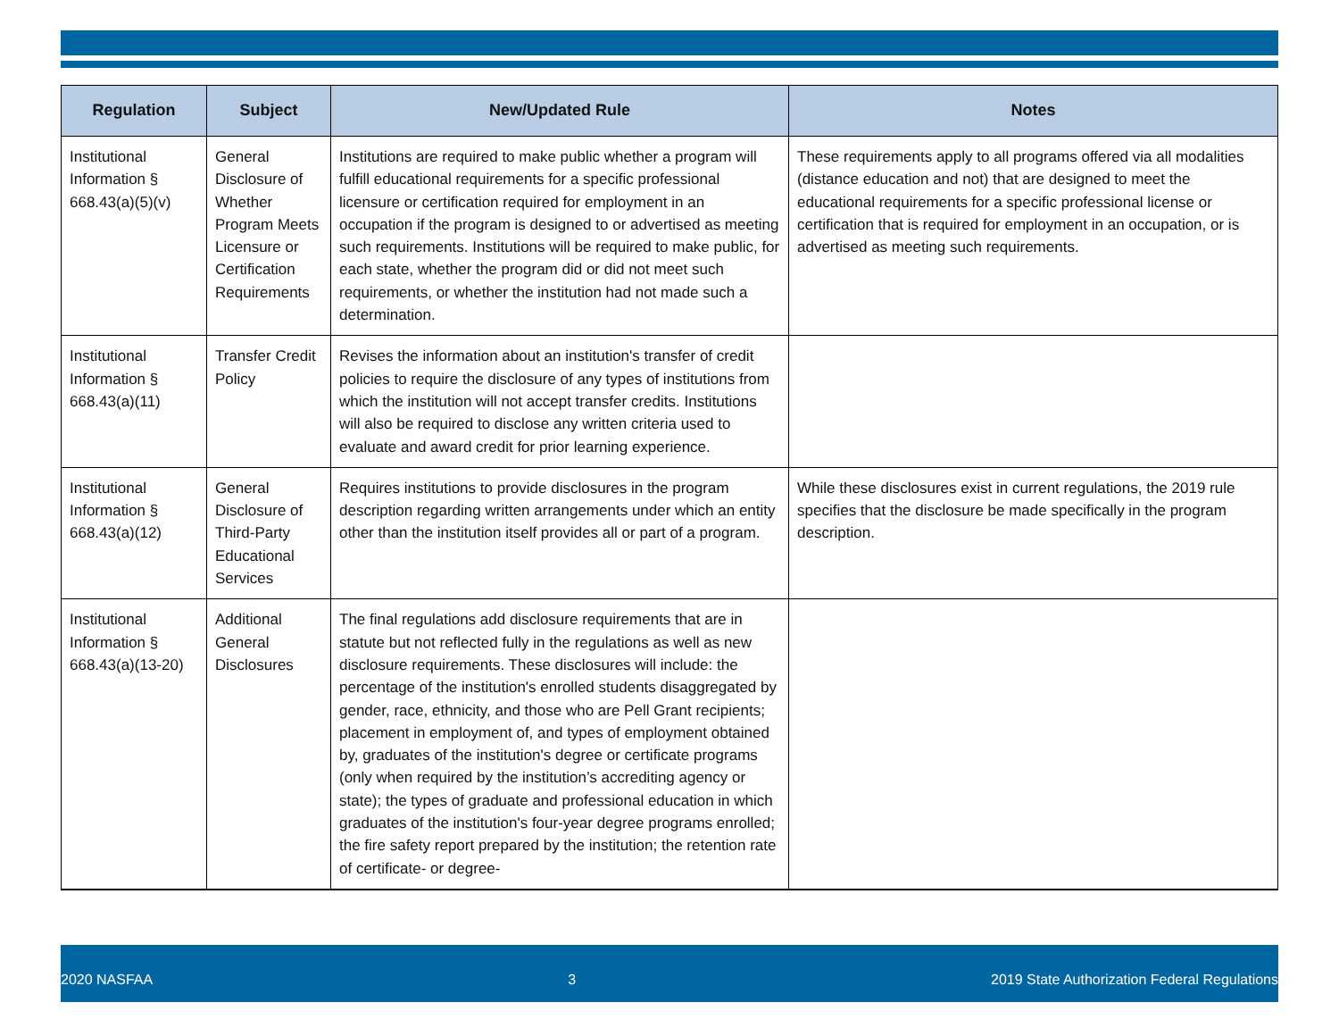| Regulation | Subject | New/Updated Rule | Notes |
| --- | --- | --- | --- |
| Institutional Information § 668.43(a)(5)(v) | General Disclosure of Whether Program Meets Licensure or Certification Requirements | Institutions are required to make public whether a program will fulfill educational requirements for a specific professional licensure or certification required for employment in an occupation if the program is designed to or advertised as meeting such requirements. Institutions will be required to make public, for each state, whether the program did or did not meet such requirements, or whether the institution had not made such a determination. | These requirements apply to all programs offered via all modalities (distance education and not) that are designed to meet the educational requirements for a specific professional license or certification that is required for employment in an occupation, or is advertised as meeting such requirements. |
| Institutional Information § 668.43(a)(11) | Transfer Credit Policy | Revises the information about an institution's transfer of credit policies to require the disclosure of any types of institutions from which the institution will not accept transfer credits. Institutions will also be required to disclose any written criteria used to evaluate and award credit for prior learning experience. | |
| Institutional Information § 668.43(a)(12) | General Disclosure of Third-Party Educational Services | Requires institutions to provide disclosures in the program description regarding written arrangements under which an entity other than the institution itself provides all or part of a program. | While these disclosures exist in current regulations, the 2019 rule specifies that the disclosure be made specifically in the program description. |
| Institutional Information § 668.43(a)(13-20) | Additional General Disclosures | The final regulations add disclosure requirements that are in statute but not reflected fully in the regulations as well as new disclosure requirements. These disclosures will include: the percentage of the institution's enrolled students disaggregated by gender, race, ethnicity, and those who are Pell Grant recipients; placement in employment of, and types of employment obtained by, graduates of the institution's degree or certificate programs (only when required by the institution’s accrediting agency or state); the types of graduate and professional education in which graduates of the institution's four-year degree programs enrolled; the fire safety report prepared by the institution; the retention rate of certificate- or degree- | |
2020 NASFAA 3 2019 State Authorization Federal Regulations